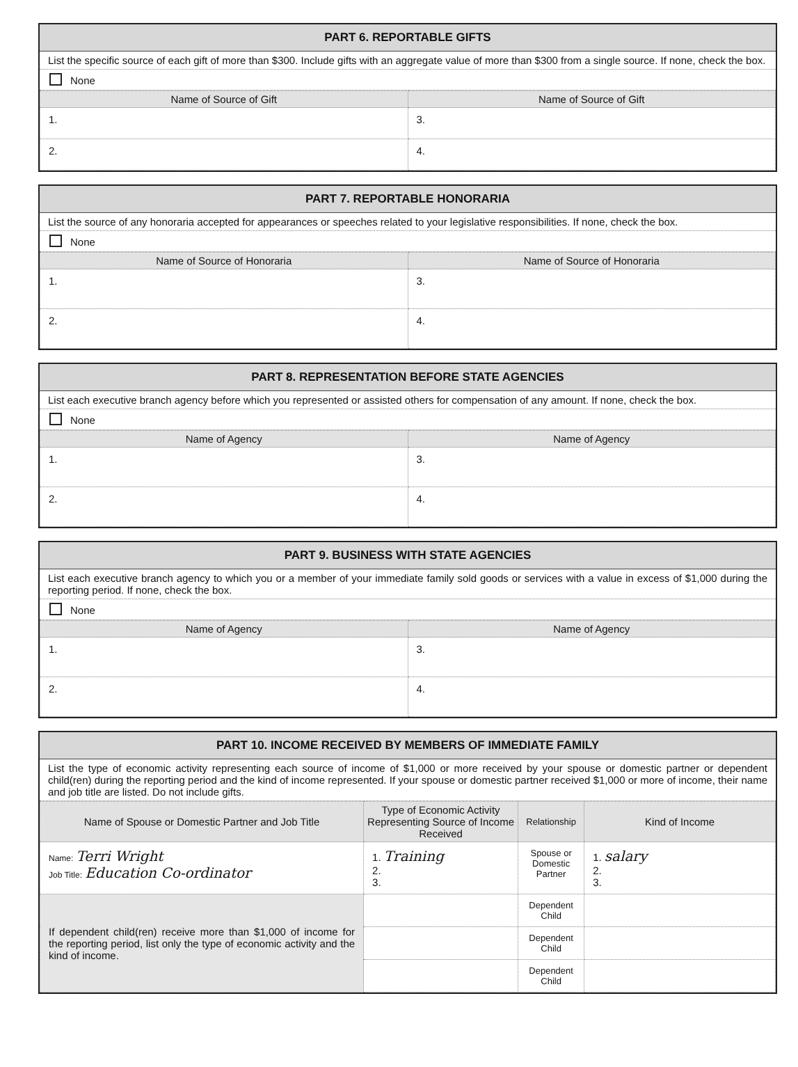PART 6. REPORTABLE GIFTS
List the specific source of each gift of more than $300. Include gifts with an aggregate value of more than $300 from a single source. If none, check the box.
None
| Name of Source of Gift | Name of Source of Gift |
| --- | --- |
| 1. | 3. |
| 2. | 4. |
PART 7. REPORTABLE HONORARIA
List the source of any honoraria accepted for appearances or speeches related to your legislative responsibilities. If none, check the box.
None
| Name of Source of Honoraria | Name of Source of Honoraria |
| --- | --- |
| 1. | 3. |
| 2. | 4. |
PART 8. REPRESENTATION BEFORE STATE AGENCIES
List each executive branch agency before which you represented or assisted others for compensation of any amount. If none, check the box.
None
| Name of Agency | Name of Agency |
| --- | --- |
| 1. | 3. |
| 2. | 4. |
PART 9. BUSINESS WITH STATE AGENCIES
List each executive branch agency to which you or a member of your immediate family sold goods or services with a value in excess of $1,000 during the reporting period. If none, check the box.
None
| Name of Agency | Name of Agency |
| --- | --- |
| 1. | 3. |
| 2. | 4. |
PART 10. INCOME RECEIVED BY MEMBERS OF IMMEDIATE FAMILY
List the type of economic activity representing each source of income of $1,000 or more received by your spouse or domestic partner or dependent child(ren) during the reporting period and the kind of income represented. If your spouse or domestic partner received $1,000 or more of income, their name and job title are listed. Do not include gifts.
| Name of Spouse or Domestic Partner and Job Title | Type of Economic Activity Representing Source of Income Received | Relationship | Kind of Income |
| --- | --- | --- | --- |
| Name: Terri Wright Job Title: Education Co-ordinator | 1. Training 2. 3. | Spouse or Domestic Partner | 1. salary 2. 3. |
| If dependent child(ren) receive more than $1,000 of income for the reporting period, list only the type of economic activity and the kind of income. | | Dependent Child | |
| | | Dependent Child | |
| | | Dependent Child | |